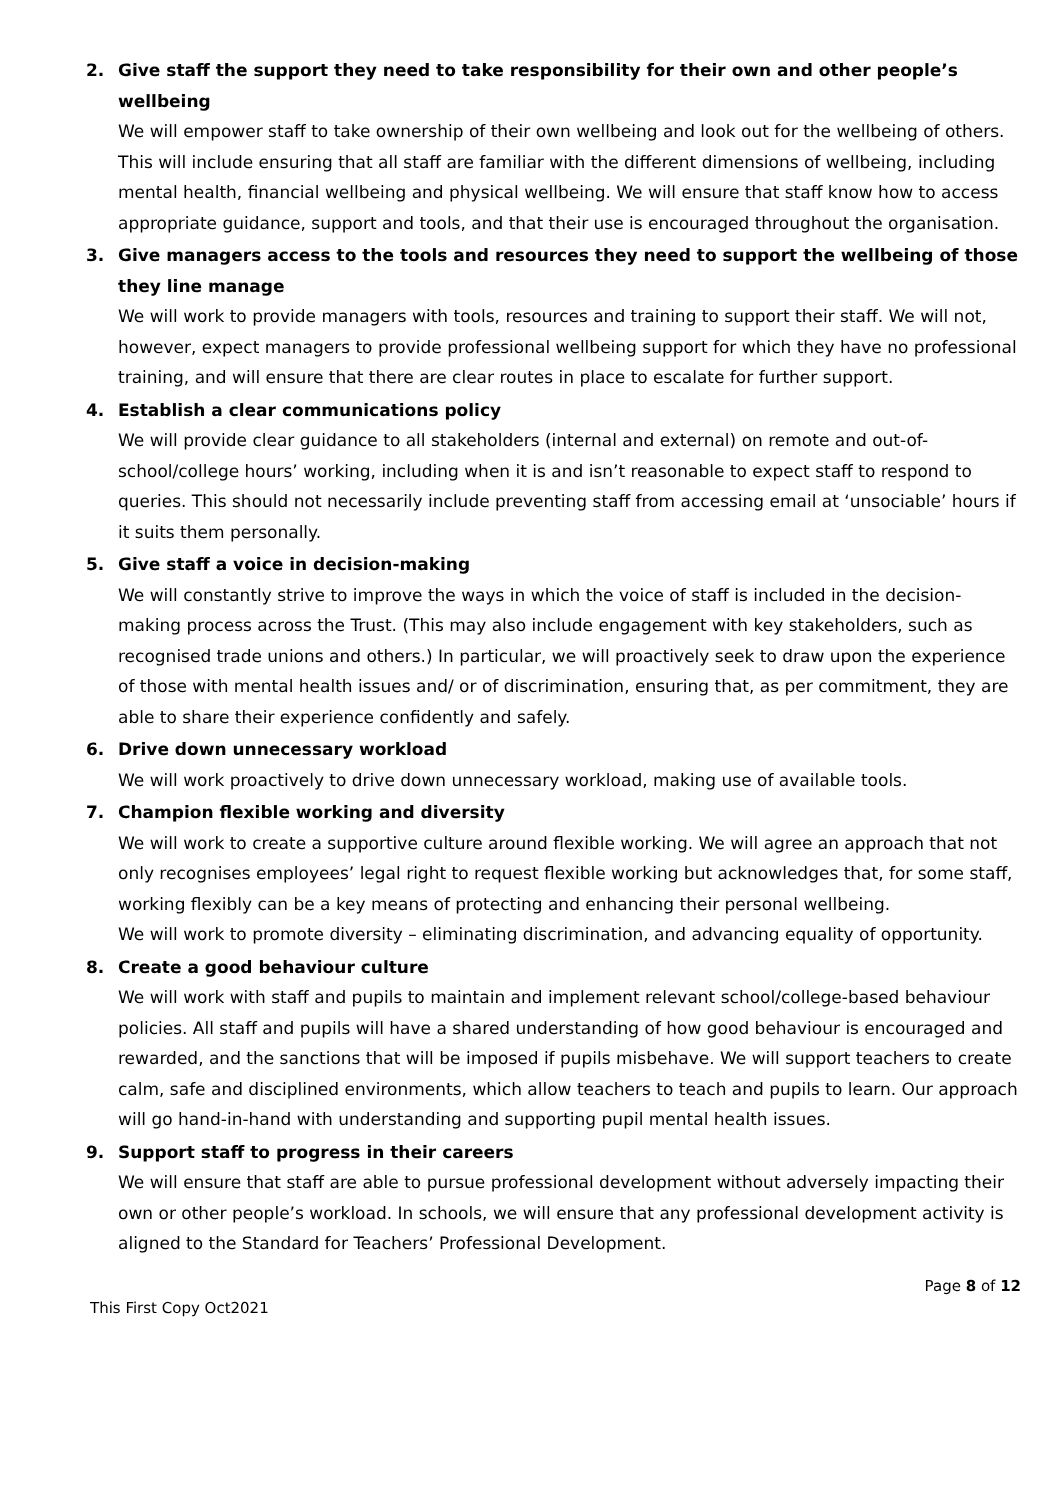2. Give staff the support they need to take responsibility for their own and other people’s wellbeing
We will empower staff to take ownership of their own wellbeing and look out for the wellbeing of others. This will include ensuring that all staff are familiar with the different dimensions of wellbeing, including mental health, financial wellbeing and physical wellbeing. We will ensure that staff know how to access appropriate guidance, support and tools, and that their use is encouraged throughout the organisation.
3. Give managers access to the tools and resources they need to support the wellbeing of those they line manage
We will work to provide managers with tools, resources and training to support their staff. We will not, however, expect managers to provide professional wellbeing support for which they have no professional training, and will ensure that there are clear routes in place to escalate for further support.
4. Establish a clear communications policy
We will provide clear guidance to all stakeholders (internal and external) on remote and out-of-school/college hours’ working, including when it is and isn’t reasonable to expect staff to respond to queries. This should not necessarily include preventing staff from accessing email at ‘unsociable’ hours if it suits them personally.
5. Give staff a voice in decision-making
We will constantly strive to improve the ways in which the voice of staff is included in the decision-making process across the Trust. (This may also include engagement with key stakeholders, such as recognised trade unions and others.) In particular, we will proactively seek to draw upon the experience of those with mental health issues and/ or of discrimination, ensuring that, as per commitment, they are able to share their experience confidently and safely.
6. Drive down unnecessary workload
We will work proactively to drive down unnecessary workload, making use of available tools.
7. Champion flexible working and diversity
We will work to create a supportive culture around flexible working. We will agree an approach that not only recognises employees’ legal right to request flexible working but acknowledges that, for some staff, working flexibly can be a key means of protecting and enhancing their personal wellbeing.
We will work to promote diversity – eliminating discrimination, and advancing equality of opportunity.
8. Create a good behaviour culture
We will work with staff and pupils to maintain and implement relevant school/college-based behaviour policies. All staff and pupils will have a shared understanding of how good behaviour is encouraged and rewarded, and the sanctions that will be imposed if pupils misbehave. We will support teachers to create calm, safe and disciplined environments, which allow teachers to teach and pupils to learn. Our approach will go hand-in-hand with understanding and supporting pupil mental health issues.
9. Support staff to progress in their careers
We will ensure that staff are able to pursue professional development without adversely impacting their own or other people’s workload. In schools, we will ensure that any professional development activity is aligned to the Standard for Teachers’ Professional Development.
This First Copy Oct2021 Page 8 of 12